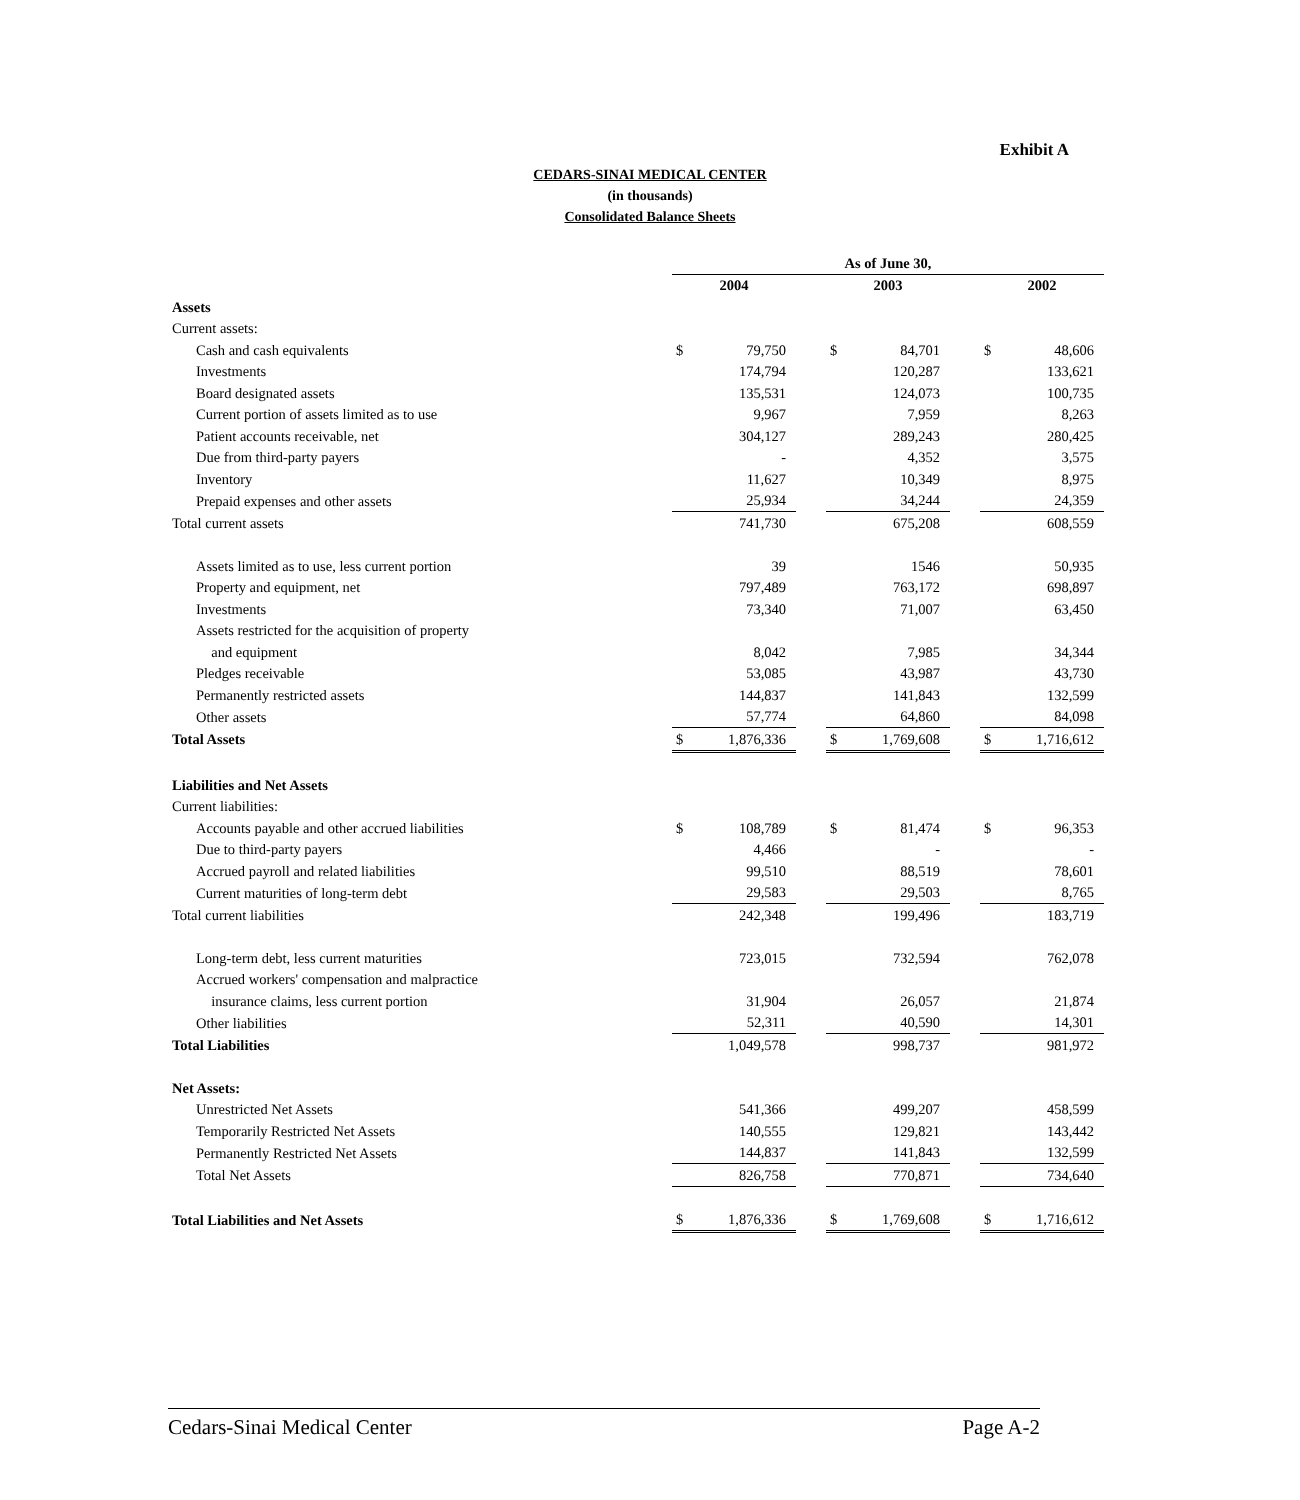Exhibit A
CEDARS-SINAI MEDICAL CENTER
(in thousands)
Consolidated Balance Sheets
| | As of June 30, | | | | | | | |
| | 2004 | | | 2003 | | | 2002 | |
| Assets | | | | | | | | |
| Current assets: | | | | | | | | |
| Cash and cash equivalents | $ | 79,750 | | $ | 84,701 | | $ | 48,606 |
| Investments | | 174,794 | | | 120,287 | | | 133,621 |
| Board designated assets | | 135,531 | | | 124,073 | | | 100,735 |
| Current portion of assets limited as to use | | 9,967 | | | 7,959 | | | 8,263 |
| Patient accounts receivable, net | | 304,127 | | | 289,243 | | | 280,425 |
| Due from third-party payers | | - | | | 4,352 | | | 3,575 |
| Inventory | | 11,627 | | | 10,349 | | | 8,975 |
| Prepaid expenses and other assets | | 25,934 | | | 34,244 | | | 24,359 |
| Total current assets | | 741,730 | | | 675,208 | | | 608,559 |
| Assets limited as to use, less current portion | | 39 | | | 1546 | | | 50,935 |
| Property and equipment, net | | 797,489 | | | 763,172 | | | 698,897 |
| Investments | | 73,340 | | | 71,007 | | | 63,450 |
| Assets restricted for the acquisition of property | | | | | | | | |
| and equipment | | 8,042 | | | 7,985 | | | 34,344 |
| Pledges receivable | | 53,085 | | | 43,987 | | | 43,730 |
| Permanently restricted assets | | 144,837 | | | 141,843 | | | 132,599 |
| Other assets | | 57,774 | | | 64,860 | | | 84,098 |
| Total Assets | $ | 1,876,336 | | $ | 1,769,608 | | $ | 1,716,612 |
| Liabilities and Net Assets | | | | | | | | |
| Current liabilities: | | | | | | | | |
| Accounts payable and other accrued liabilities | $ | 108,789 | | $ | 81,474 | | $ | 96,353 |
| Due to third-party payers | | 4,466 | | | - | | | - |
| Accrued payroll and related liabilities | | 99,510 | | | 88,519 | | | 78,601 |
| Current maturities of long-term debt | | 29,583 | | | 29,503 | | | 8,765 |
| Total current liabilities | | 242,348 | | | 199,496 | | | 183,719 |
| Long-term debt, less current maturities | | 723,015 | | | 732,594 | | | 762,078 |
| Accrued workers' compensation and malpractice | | | | | | | | |
| insurance claims, less current portion | | 31,904 | | | 26,057 | | | 21,874 |
| Other liabilities | | 52,311 | | | 40,590 | | | 14,301 |
| Total Liabilities | | 1,049,578 | | | 998,737 | | | 981,972 |
| Net Assets: | | | | | | | | |
| Unrestricted Net Assets | | 541,366 | | | 499,207 | | | 458,599 |
| Temporarily Restricted Net Assets | | 140,555 | | | 129,821 | | | 143,442 |
| Permanently Restricted Net Assets | | 144,837 | | | 141,843 | | | 132,599 |
| Total Net Assets | | 826,758 | | | 770,871 | | | 734,640 |
| Total Liabilities and Net Assets | $ | 1,876,336 | | $ | 1,769,608 | | $ | 1,716,612 |
Cedars-Sinai Medical Center Page A-2